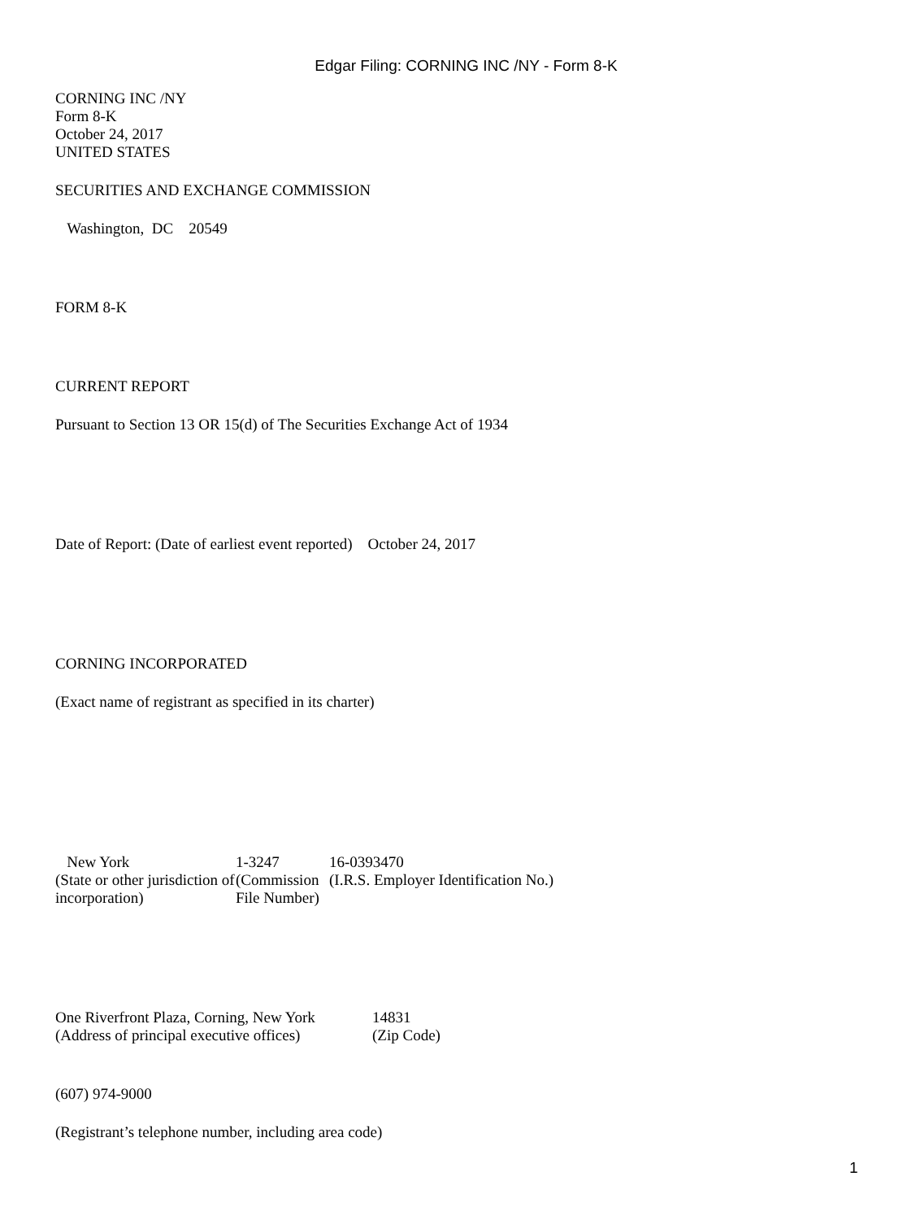Edgar Filing: CORNING INC /NY - Form 8-K
CORNING INC /NY
Form 8-K
October 24, 2017
UNITED STATES
SECURITIES AND EXCHANGE COMMISSION
Washington, DC 20549
FORM 8-K
CURRENT REPORT
Pursuant to Section 13 OR 15(d) of The Securities Exchange Act of 1934
Date of Report: (Date of earliest event reported) October 24, 2017
CORNING INCORPORATED
(Exact name of registrant as specified in its charter)
| New York | 1-3247 | 16-0393470 |
| (State or other jurisdiction of incorporation) | (Commission File Number) | (I.R.S. Employer Identification No.) |
| One Riverfront Plaza, Corning, New York | 14831 |
| (Address of principal executive offices) | (Zip Code) |
(607) 974-9000
(Registrant’s telephone number, including area code)
1